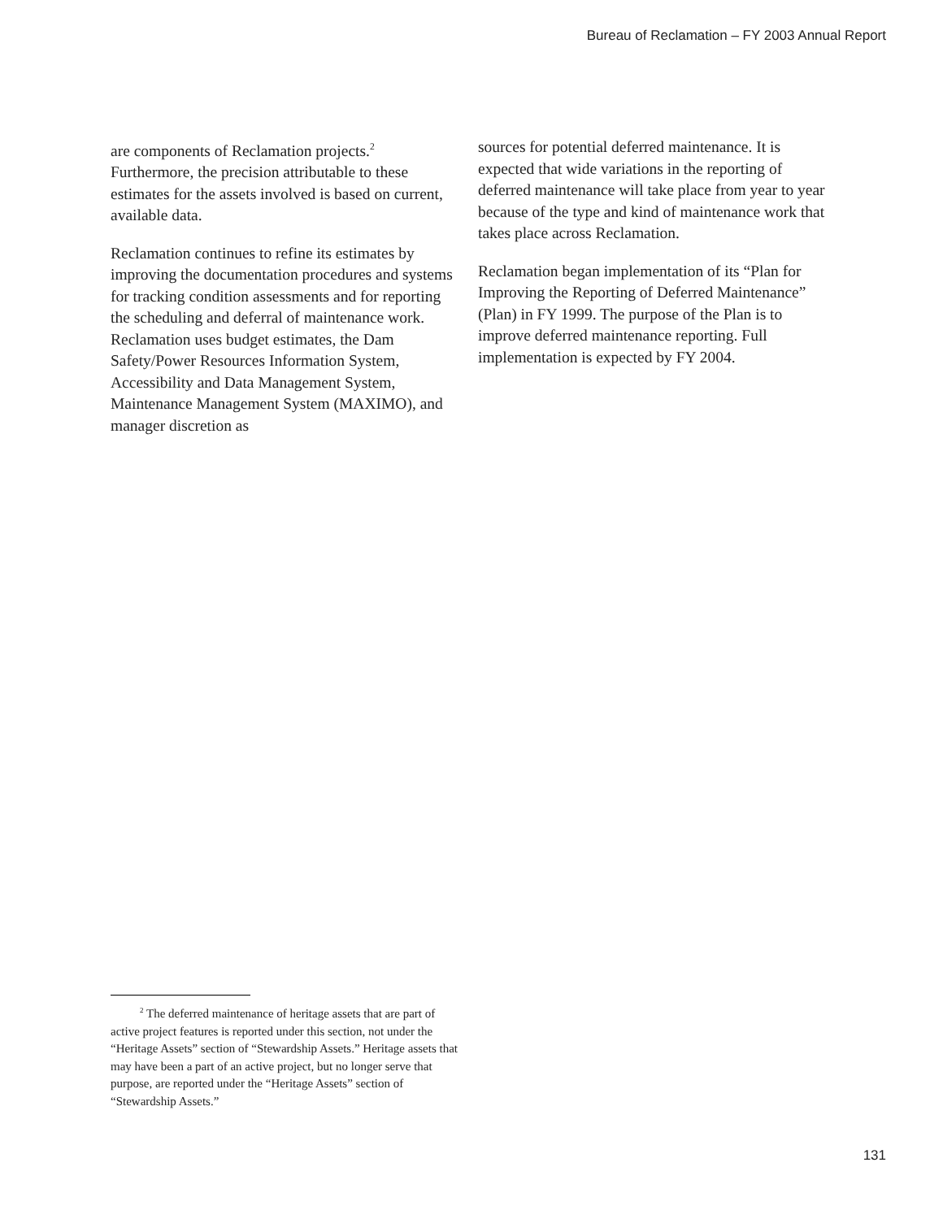Bureau of Reclamation – FY 2003 Annual Report
are components of Reclamation projects.<sup>2</sup> Furthermore, the precision attributable to these estimates for the assets involved is based on current, available data.
Reclamation continues to refine its estimates by improving the documentation procedures and systems for tracking condition assessments and for reporting the scheduling and deferral of maintenance work. Reclamation uses budget estimates, the Dam Safety/Power Resources Information System, Accessibility and Data Management System, Maintenance Management System (MAXIMO), and manager discretion as
sources for potential deferred maintenance. It is expected that wide variations in the reporting of deferred maintenance will take place from year to year because of the type and kind of maintenance work that takes place across Reclamation.
Reclamation began implementation of its “Plan for Improving the Reporting of Deferred Maintenance” (Plan) in FY 1999. The purpose of the Plan is to improve deferred maintenance reporting. Full implementation is expected by FY 2004.
<sup>2</sup> The deferred maintenance of heritage assets that are part of active project features is reported under this section, not under the “Heritage Assets” section of “Stewardship Assets.” Heritage assets that may have been a part of an active project, but no longer serve that purpose, are reported under the “Heritage Assets” section of “Stewardship Assets.”
131